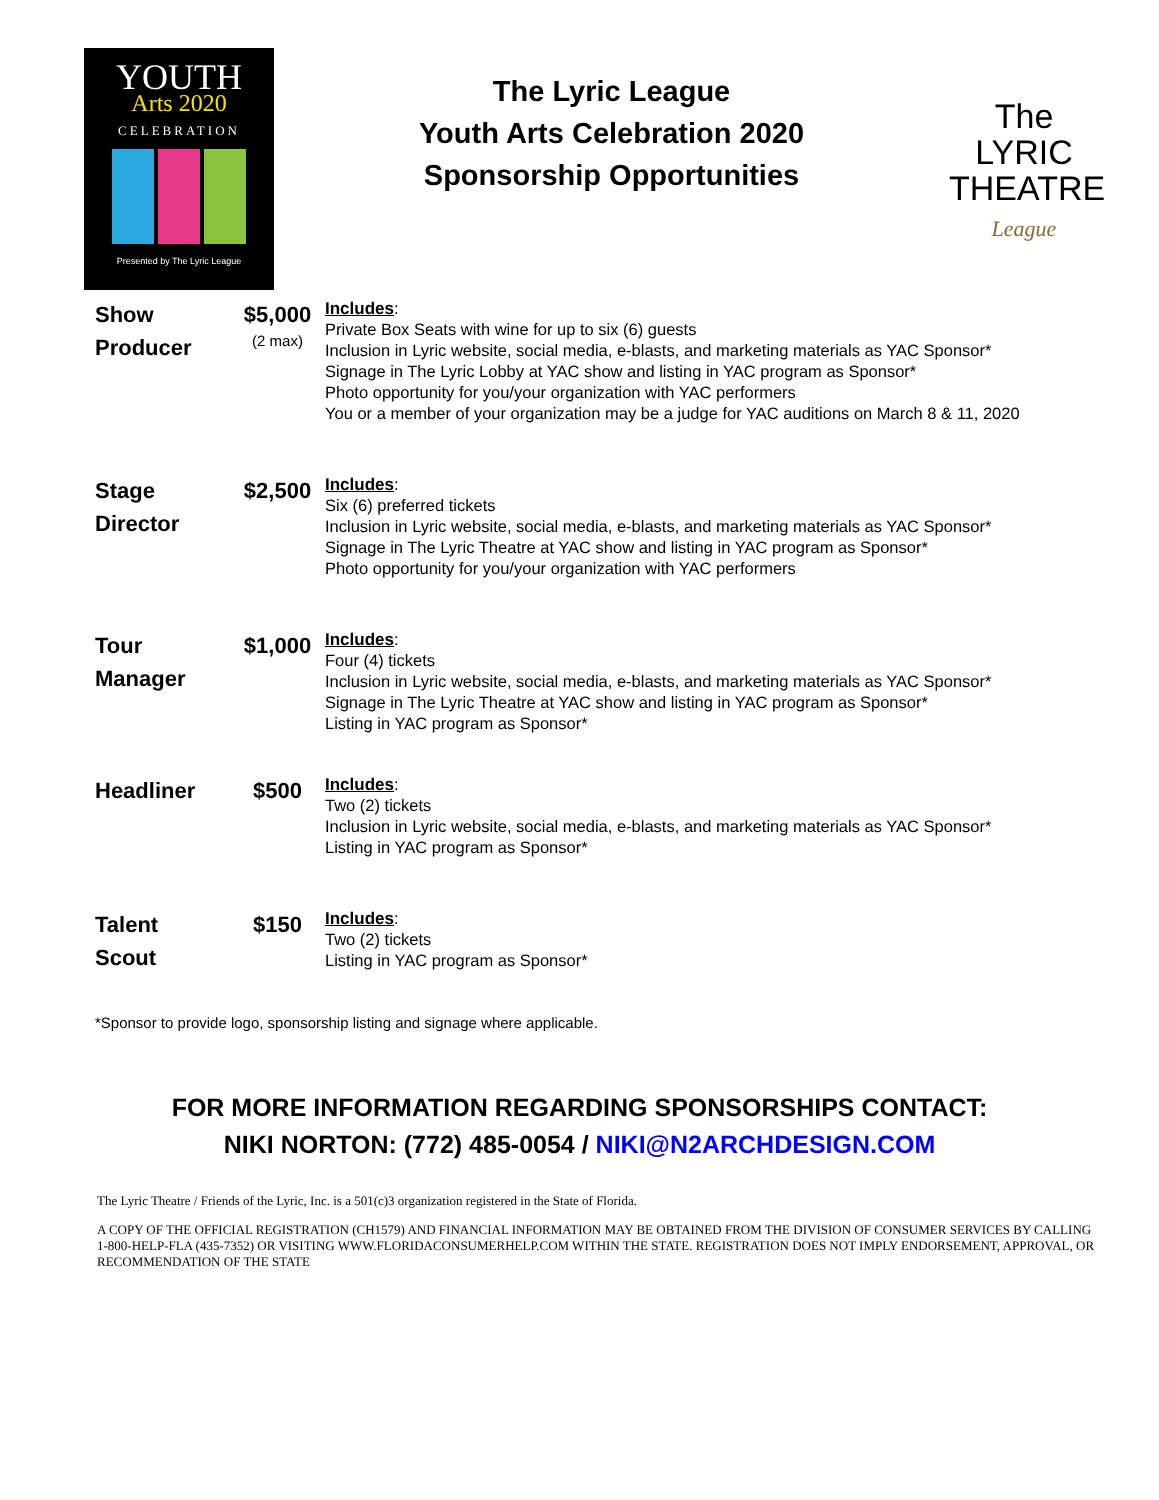YOUTH
Arts 2020
CELEBRATION
Presented by The Lyric League
The Lyric League
Youth Arts Celebration 2020
Sponsorship Opportunities
The
LYRIC
THEATRE
League
Show
Producer
$5,000
(2 max)
Includes:
Private Box Seats with wine for up to six (6) guests
Inclusion in Lyric website, social media, e-blasts, and marketing materials as YAC Sponsor*
Signage in The Lyric Lobby at YAC show and listing in YAC program as Sponsor*
Photo opportunity for you/your organization with YAC performers
You or a member of your organization may be a judge for YAC auditions on March 8 & 11, 2020
Stage
Director
$2,500
Includes:
Six (6) preferred tickets
Inclusion in Lyric website, social media, e-blasts, and marketing materials as YAC Sponsor*
Signage in The Lyric Theatre at YAC show and listing in YAC program as Sponsor*
Photo opportunity for you/your organization with YAC performers
Tour
Manager
$1,000
Includes:
Four (4) tickets
Inclusion in Lyric website, social media, e-blasts, and marketing materials as YAC Sponsor*
Signage in The Lyric Theatre at YAC show and listing in YAC program as Sponsor*
Listing in YAC program as Sponsor*
Headliner $500
Includes:
Two (2) tickets
Inclusion in Lyric website, social media, e-blasts, and marketing materials as YAC Sponsor*
Listing in YAC program as Sponsor*
Talent
Scout
$150
Includes:
Two (2) tickets
Listing in YAC program as Sponsor*
*Sponsor to provide logo, sponsorship listing and signage where applicable.
FOR MORE INFORMATION REGARDING SPONSORSHIPS CONTACT:
NIKI NORTON: (772) 485-0054 / NIKI@N2ARCHDESIGN.COM
The Lyric Theatre / Friends of the Lyric, Inc. is a 501(c)3 organization registered in the State of Florida.
A COPY OF THE OFFICIAL REGISTRATION (CH1579) AND FINANCIAL INFORMATION MAY BE OBTAINED FROM THE DIVISION OF CONSUMER SERVICES BY CALLING 1-800-HELP-FLA (435-7352) OR VISITING WWW.FLORIDACONSUMERHELP.COM WITHIN THE STATE. REGISTRATION DOES NOT IMPLY ENDORSEMENT, APPROVAL, OR RECOMMENDATION OF THE STATE